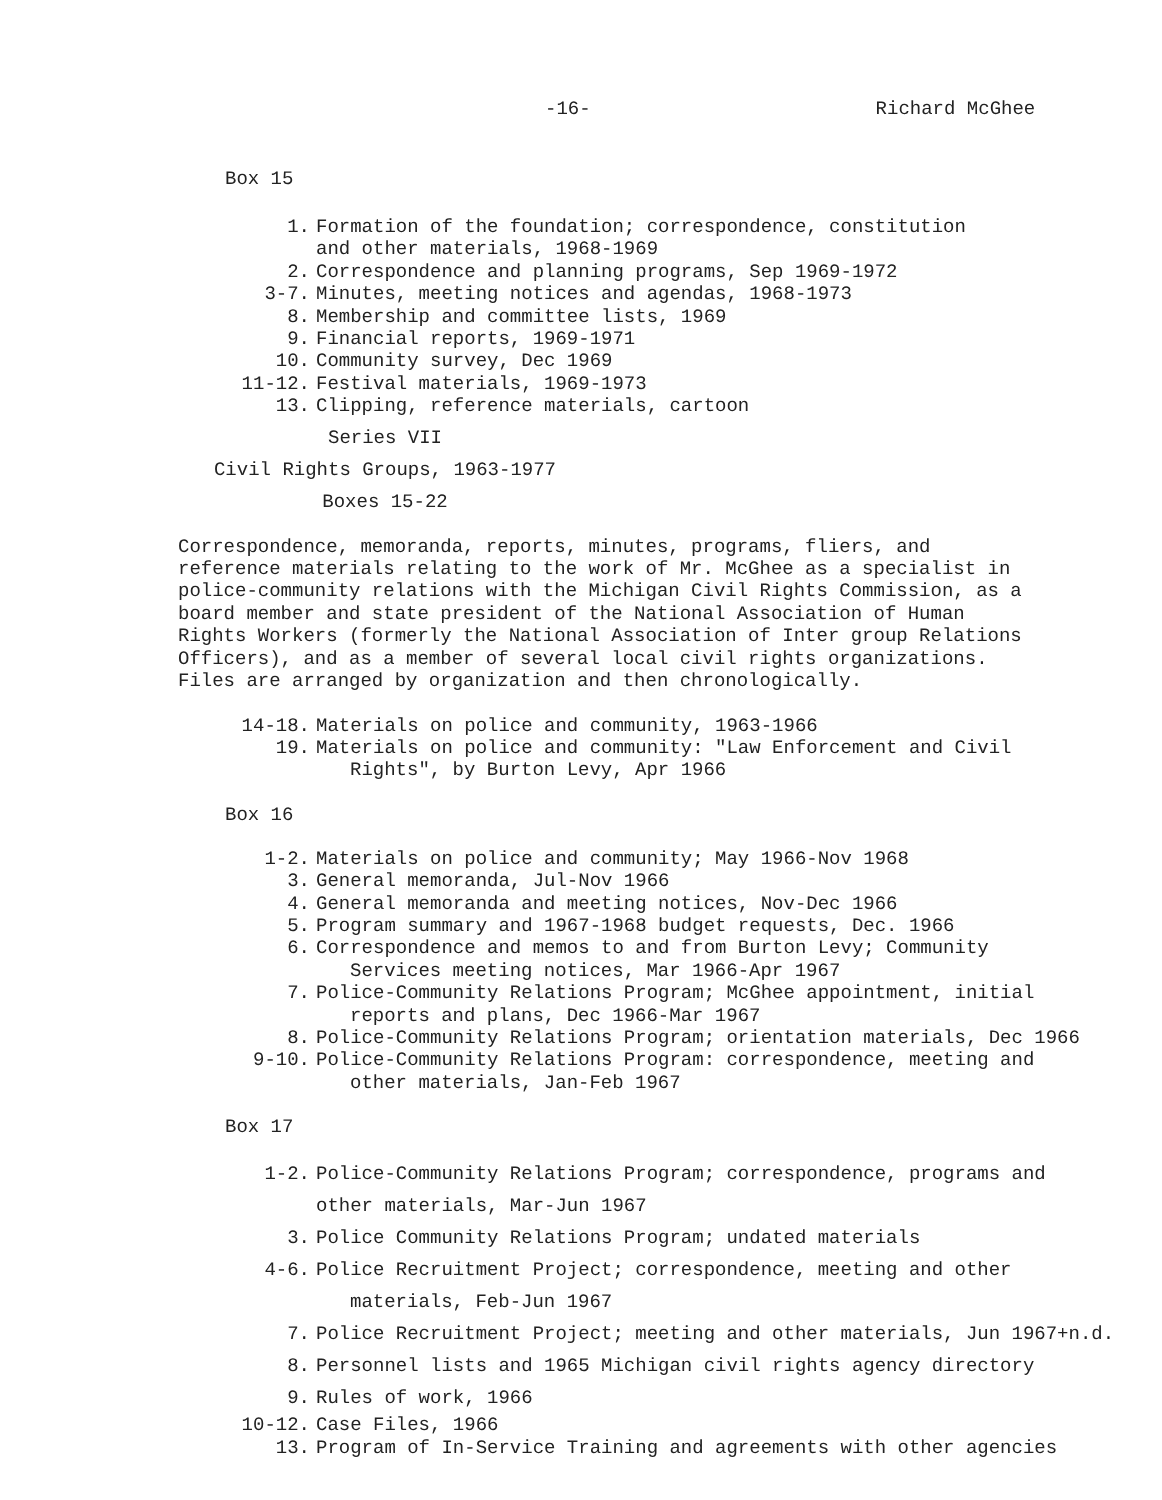-16- Richard McGhee
Box 15
1. Formation of the foundation; correspondence, constitution
and other materials, 1968-1969
2. Correspondence and planning programs, Sep 1969-1972
3-7. Minutes, meeting notices and agendas, 1968-1973
8. Membership and committee lists, 1969
9. Financial reports, 1969-1971
10. Community survey, Dec 1969
11-12. Festival materials, 1969-1973
13. Clipping, reference materials, cartoon
Series VII
Civil Rights Groups, 1963-1977
Boxes 15-22
Correspondence, memoranda, reports, minutes, programs, fliers, and
reference materials relating to the work of Mr. McGhee as a specialist in
police-community relations with the Michigan Civil Rights Commission, as a
board member and state president of the National Association of Human
Rights Workers (formerly the National Association of Inter group Relations
Officers), and as a member of several local civil rights organizations.
Files are arranged by organization and then chronologically.
14-18. Materials on police and community, 1963-1966
19. Materials on police and community: "Law Enforcement and Civil
Rights", by Burton Levy, Apr 1966
Box 16
1-2. Materials on police and community; May 1966-Nov 1968
3. General memoranda, Jul-Nov 1966
4. General memoranda and meeting notices, Nov-Dec 1966
5. Program summary and 1967-1968 budget requests, Dec. 1966
6. Correspondence and memos to and from Burton Levy; Community
Services meeting notices, Mar 1966-Apr 1967
7. Police-Community Relations Program; McGhee appointment, initial
reports and plans, Dec 1966-Mar 1967
8. Police-Community Relations Program; orientation materials, Dec 1966
9-10. Police-Community Relations Program: correspondence, meeting and
other materials, Jan-Feb 1967
Box 17
1-2. Police-Community Relations Program; correspondence, programs and
other materials, Mar-Jun 1967
3. Police Community Relations Program; undated materials
4-6. Police Recruitment Project; correspondence, meeting and other
materials, Feb-Jun 1967
7. Police Recruitment Project; meeting and other materials, Jun 1967+n.d.
8. Personnel lists and 1965 Michigan civil rights agency directory
9. Rules of work, 1966
10-12. Case Files, 1966
13. Program of In-Service Training and agreements with other agencies